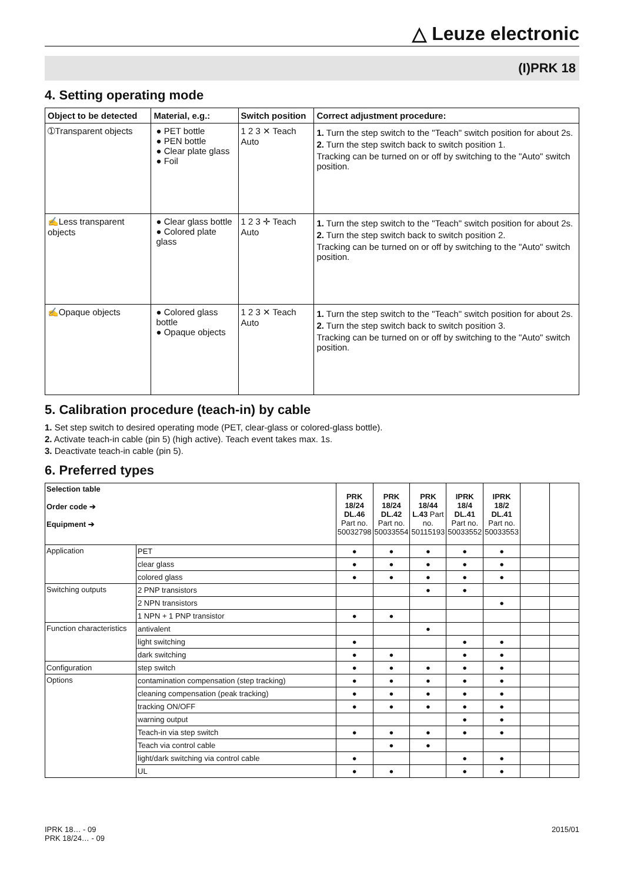△ Leuze electronic
(I)PRK 18
4. Setting operating mode
| Object to be detected | Material, e.g.: | Switch position | Correct adjustment procedure: |
| --- | --- | --- | --- |
| ➀Transparent objects | ● PET bottle ● PEN bottle ● Clear plate glass ● Foil | 1 2 3 ✕ Teach Auto | 1. Turn the step switch to the "Teach" switch position for about 2s. 2. Turn the step switch back to switch position 1. Tracking can be turned on or off by switching to the "Auto" switch position. |
| ✍Less transparent objects | ● Clear glass bottle ● Colored plate glass | 1 2 3 ✛ Teach Auto | 1. Turn the step switch to the "Teach" switch position for about 2s. 2. Turn the step switch back to switch position 2. Tracking can be turned on or off by switching to the "Auto" switch position. |
| ✍Opaque objects | ● Colored glass bottle ● Opaque objects | 1 2 3 ✕ Teach Auto | 1. Turn the step switch to the "Teach" switch position for about 2s. 2. Turn the step switch back to switch position 3. Tracking can be turned on or off by switching to the "Auto" switch position. |
5. Calibration procedure (teach-in) by cable
1. Set step switch to desired operating mode (PET, clear-glass or colored-glass bottle).
2. Activate teach-in cable (pin 5) (high active). Teach event takes max. 1s.
3. Deactivate teach-in cable (pin 5).
6. Preferred types
| Selection table Order code ➔ Equipment ➔ | | PRK 18/24 DL.46 Part no. 50032798 | PRK 18/24 DL.42 Part no. 50033554 | PRK 18/44 L.43 Part no. 50115193 | IPRK 18/4 DL.41 Part no. 50033552 | IPRK 18/2 DL.41 Part no. 50033553 | | |
| Application | PET | ● | ● | ● | ● | ● | | |
| | clear glass | ● | ● | ● | ● | ● | | |
| | colored glass | ● | ● | ● | ● | ● | | |
| Switching outputs | 2 PNP transistors | | | ● | ● | | | |
| | 2 NPN transistors | | | | | ● | | |
| | 1 NPN + 1 PNP transistor | ● | ● | | | | | |
| Function characteristics | antivalent | | | ● | | | | |
| | light switching | ● | | | ● | ● | | |
| | dark switching | ● | ● | | ● | ● | | |
| Configuration | step switch | ● | ● | ● | ● | ● | | |
| Options | contamination compensation (step tracking) | ● | ● | ● | ● | ● | | |
| | cleaning compensation (peak tracking) | ● | ● | ● | ● | ● | | |
| | tracking ON/OFF | ● | ● | ● | ● | ● | | |
| | warning output | | | | ● | ● | | |
| | Teach-in via step switch | ● | ● | ● | ● | ● | | |
| | Teach via control cable | | ● | ● | | | | |
| | light/dark switching via control cable | ● | | | ● | ● | | |
| | UL | ● | ● | | ● | ● | | |
IPRK 18… - 09
PRK 18/24… - 09
2015/01